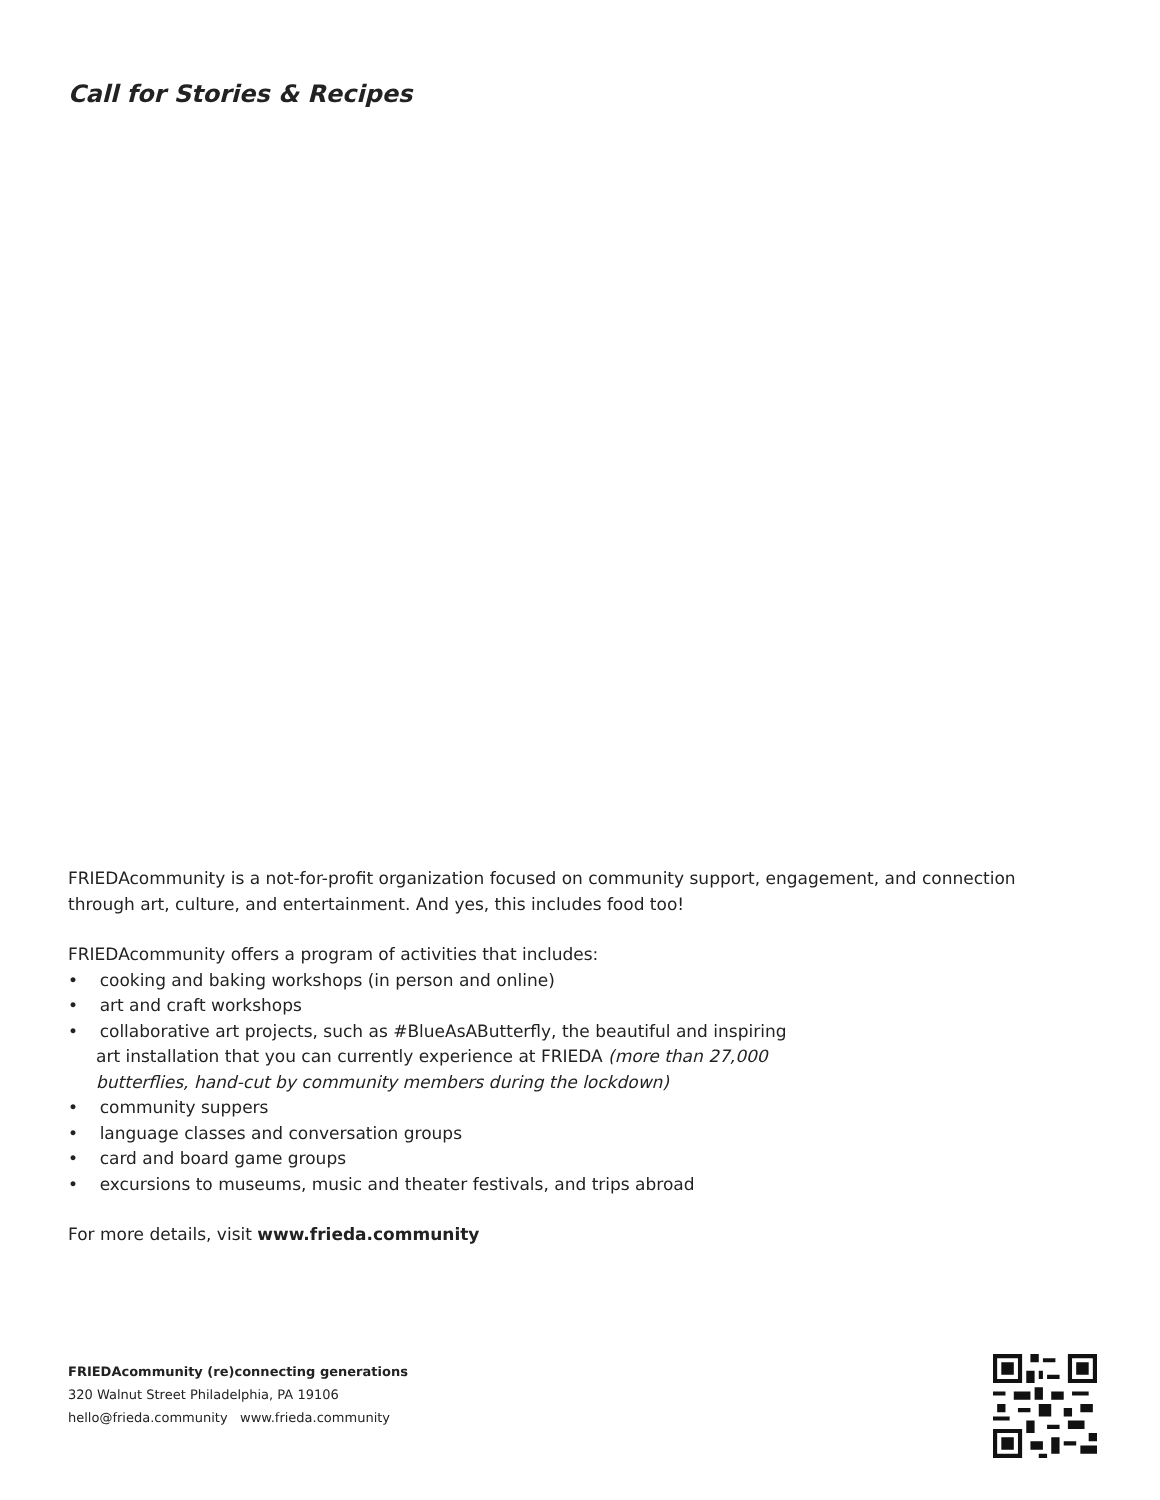Call for Stories & Recipes
FRIEDAcommunity is a not-for-profit organization focused on community support, engagement, and connection through art, culture, and entertainment. And yes, this includes food too!
FRIEDAcommunity offers a program of activities that includes:
• cooking and baking workshops (in person and online)
• art and craft workshops
• collaborative art projects, such as #BlueAsAButterfly, the beautiful and inspiring
art installation that you can currently experience at FRIEDA (more than 27,000
butterflies, hand-cut by community members during the lockdown)
• community suppers
• language classes and conversation groups
• card and board game groups
• excursions to museums, music and theater festivals, and trips abroad
For more details, visit www.frieda.community
FRIEDAcommunity (re)connecting generations
320 Walnut Street Philadelphia, PA 19106
hello@frieda.community www.frieda.community